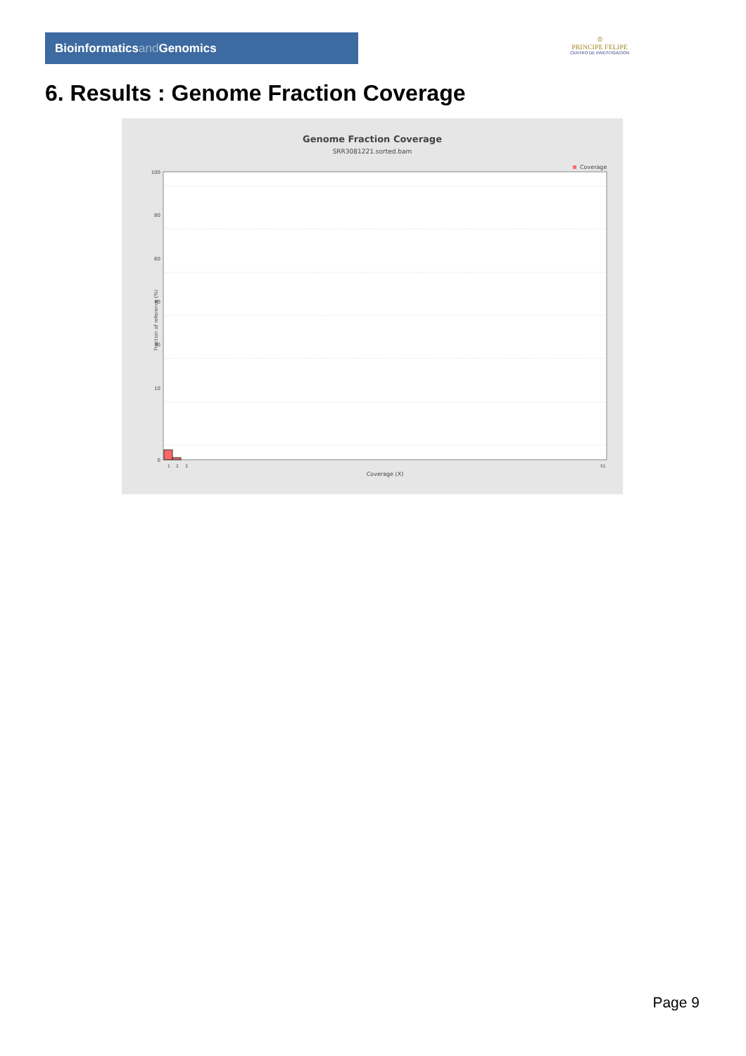Bioinformaticsand Genomics
♔
PRINCIPE FELIPE
CENTRO DE INVESTIGACION
6. Results : Genome Fraction Coverage
Genome Fraction Coverage
SRR3081221.sorted.bam
Coverage
100
80
60
40
30
10
0
Fraction of reference (%)
1
2
3
51
Coverage (X)
Page 9